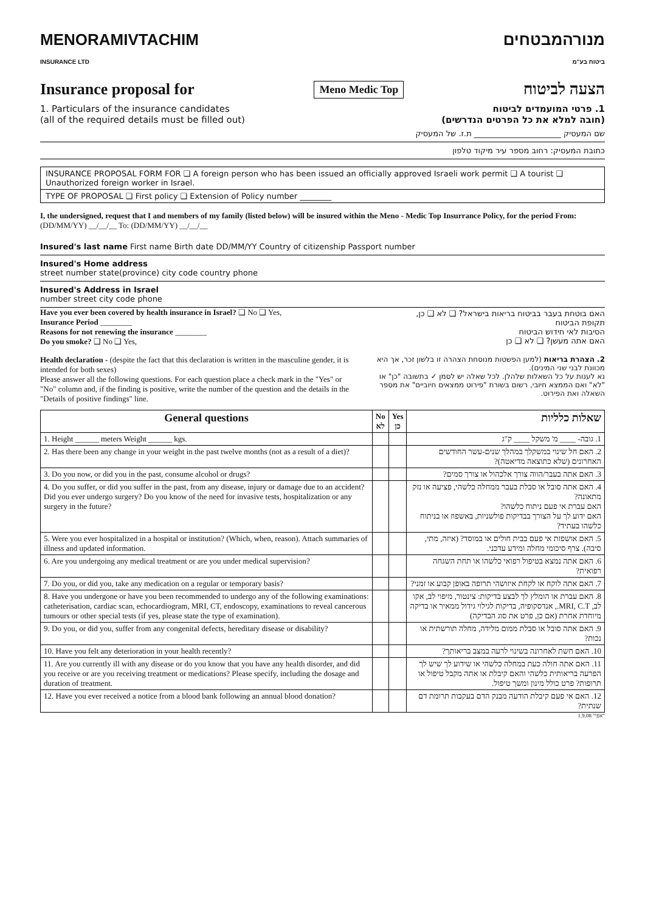MENORAMIVTACHIM
INSURANCE LTD
מנורהמבטחים
ביטוח בע"מ
Insurance proposal for
Meno Medic Top
הצעה לביטוח
1. Particulars of the insurance candidates
(all of the required details must be filled out)
1. פרטי המועמדים לביטוח
(חובה למלא את כל הפרטים הנדרשים)
שם המעסיק ______________________ ת.ז. של המעסיק
כתובת המעסיק: רחוב מספר עיר מיקוד טלפון
INSURANCE PROPOSAL FORM FOR ❑ A foreign person who has been issued an officially approved Israeli work permit ❑ A tourist ❑ Unauthorized foreign worker in Israel.
TYPE OF PROPOSAL ❑ First policy ❑ Extension of Policy number ________
I, the undersigned, request that I and members of my family (listed below) will be insured within the Meno - Medic Top Insurrance Policy, for the period From: (DD/MM/YY) __/__/__ To: (DD/MM/YY) __/__/__
Insured's last name First name Birth date DD/MM/YY Country of citizenship Passport number
Insured's Home address
street number state(province) city code country phone
Insured's Address in Israel
number street city code phone
Have you ever been covered by health insurance in Israel? ❑ No ❑ Yes,
Insurance Period ________
Reasons for not renewing the insurance ________
Do you smoke? ❑ No ❑ Yes,
האם בוטחת בעבר בביטוח בריאות בישראל? ❑ לא ❑ כן,
תקופת הביטוח
הסיבות לאי חידוש הביטוח
האם אתה מעשן? ❑ לא ❑ כן
Health declaration - (despite the fact that this declaration is written in the masculine gender, it is intended for both sexes)
Please answer all the following questions. For each question place a check mark in the "Yes" or "No" column and, if the finding is positive, write the number of the question and the details in the "Details of positive findings" line.
2. הצהרת בריאות (למען הפשטות מנוסחת הצהרה זו בלשון זכר, אך היא מכוונת לבני שני המינים).
נא לענות על כל השאלות שלהלן. לכל שאלה יש לסמן ✓ בתשובה "כן" או "לא" ואם הממצא חיובי, רשום בשורת "פירוט ממצאים חיוביים" את מספר השאלה ואת הפירוט.
| General questions | No לא | Yes כן | שאלות כלליות |
| --- | --- | --- | --- |
| 1. Height ______ meters Weight ______ kgs. | | | 1. גובה- ____ מ' משקל ____ ק"ג |
| 2. Has there been any change in your weight in the past twelve months (not as a result of a diet)? | | | 2. האם חל שינוי במשקלך במהלך שנים-עשר החודשים האחרונים (שלא כתוצאה מדיאטה)? |
| 3. Do you now, or did you in the past, consume alcohol or drugs? | | | 3. האם אתה בעבר/הווה צורך אלכהול או צורך סמים? |
| 4. Do you suffer, or did you suffer in the past, from any disease, injury or damage due to an accident? Did you ever undergo surgery? Do you know of the need for invasive tests, hospitalization or any surgery in the future? | | | 4. האם אתה סובל או סבלת בעבר ממחלה כלשהי, פציעה או נזק מתאונה? האם עברת אי פעם ניתוח כלשהו? האם ידוע לך על הצורך בבדיקות פולשניות, באשפוז או בניתוח כלשהו בעתיד? |
| 5. Were you ever hospitalized in a hospital or institution? (Which, when, reason). Attach summaries of illness and updated information. | | | 5. האם אושפזת אי פעם בבית חולים או במוסד? (איזה, מתי, סיבה). צרף סיכומי מחלה ומידע עדכני. |
| 6. Are you undergoing any medical treatment or are you under medical supervision? | | | 6. האם אתה נמצא בטיפול רפואי כלשהו או תחת השגחה רפואית? |
| 7. Do you, or did you, take any medication on a regular or temporary basis? | | | 7. האם אתה לוקח או לקחת איזושהי תרופה באופן קבוע או זמני? |
| 8. Have you undergone or have you been recommended to undergo any of the following examinations: catheterisation, cardiac scan, echocardiogram, MRI, CT, endoscopy, examinations to reveal cancerous tumours or other special tests (if yes, please state the type of examination). | | | 8. האם עברת או הומלץ לך לבצע בדיקות: צינטור, מיפוי לב, אקו לב, MRI, C.T., אנדסקופיה, בדיקות לגילוי גידול ממאיר או בדיקה מיוחדת אחרת (אם כן, פרט את סוג הבדיקה) |
| 9. Do you, or did you, suffer from any congenital defects, hereditary disease or disability? | | | 9. האם אתה סובל או סבלת ממום מלידה, מחלה תורשתית או נכות? |
| 10. Have you felt any deterioration in your health recently? | | | 10. האם חשת לאחרונה בשינוי לרעה במצב בריאותך? |
| 11. Are you currently ill with any disease or do you know that you have any health disorder, and did you receive or are you receiving treatment or medications? Please specify, including the dosage and duration of treatment. | | | 11. האם אתה חולה כעת במחלה כלשהי או שידוע לך שיש לך הפרעה בריאותית כלשהי והאם קיבלת או אתה מקבל טיפול או תרופות? פרט כולל מינון ומשך טיפול. |
| 12. Have you ever received a notice from a blood bank following an annual blood donation? | | | 12. האם אי פעם קיבלת הודעה מבנק הדם בעקבות תרומת דם שנתית? |
1.9.08 "אפי"